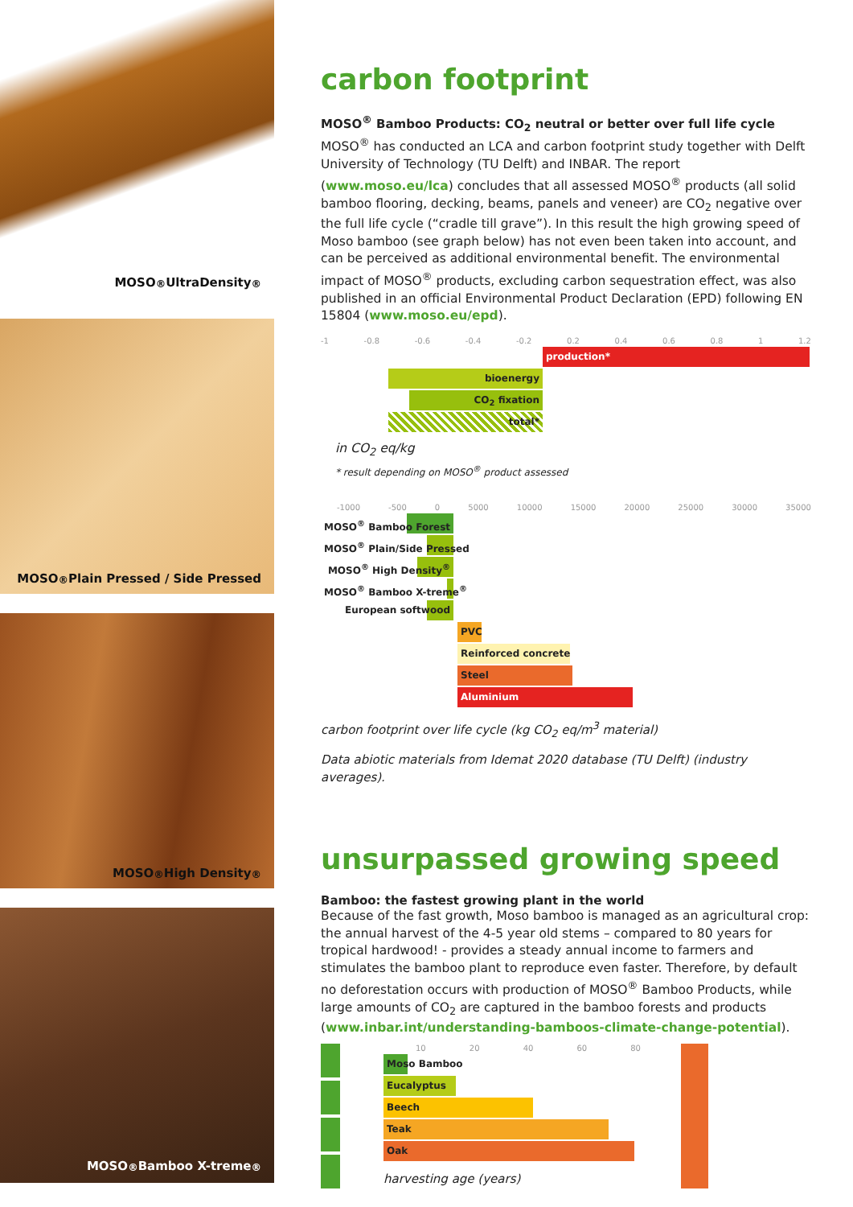MOSO<sup>®</sup> UltraDensity<sup>®</sup>
MOSO<sup>®</sup> Plain Pressed / Side Pressed
MOSO<sup>®</sup> High Density<sup>®</sup>
MOSO<sup>®</sup> Bamboo X-treme<sup>®</sup>
carbon footprint
MOSO<sup>®</sup> Bamboo Products: CO<sub>2</sub> neutral or better over full life cycle
MOSO<sup>®</sup> has conducted an LCA and carbon footprint study together with Delft University of Technology (TU Delft) and INBAR. The report (www.moso.eu/lca) concludes that all assessed MOSO<sup>®</sup> products (all solid bamboo flooring, decking, beams, panels and veneer) are CO<sub>2</sub> negative over the full life cycle (“cradle till grave”). In this result the high growing speed of Moso bamboo (see graph below) has not even been taken into account, and can be perceived as additional environmental benefit. The environmental impact of MOSO<sup>®</sup> products, excluding carbon sequestration effect, was also published in an official Environmental Product Declaration (EPD) following EN 15804 (www.moso.eu/epd).
-1 -0.8 -0.6 -0.4 -0.2 0.2 0.4 0.6 0.8 1 1.2
production*
bioenergy
CO<sub>2</sub> fixation
total*
in CO<sub>2</sub> eq/kg
* result depending on MOSO<sup>®</sup> product assessed
-1000 -500 0 5000 10000 15000 20000 25000 30000 35000
MOSO<sup>®</sup> Bamboo Forest
MOSO<sup>®</sup> Plain/Side Pressed
MOSO<sup>®</sup> High Density<sup>®</sup>
MOSO<sup>®</sup> Bamboo X-treme<sup>®</sup>
European softwood
PVC
Reinforced concrete
Steel
Aluminium
carbon footprint over life cycle (kg CO<sub>2</sub> eq/m<sup>3</sup> material)
Data abiotic materials from Idemat 2020 database (TU Delft) (industry averages).
unsurpassed growing speed
Bamboo: the fastest growing plant in the world
Because of the fast growth, Moso bamboo is managed as an agricultural crop: the annual harvest of the 4-5 year old stems – compared to 80 years for tropical hardwood! - provides a steady annual income to farmers and stimulates the bamboo plant to reproduce even faster. Therefore, by default no deforestation occurs with production of MOSO<sup>®</sup> Bamboo Products, while large amounts of CO<sub>2</sub> are captured in the bamboo forests and products (www.inbar.int/understanding-bamboos-climate-change-potential).
10 20 40 60 80
Moso Bamboo
Eucalyptus
Beech
Teak
Oak
harvesting age (years)